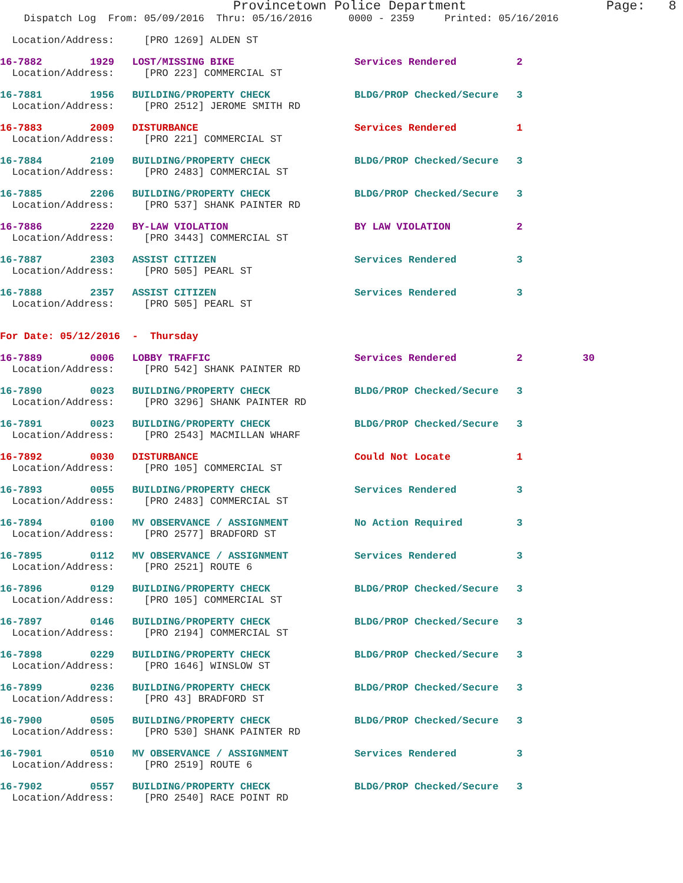Provincetown Police Department                  Page:   8
    Dispatch Log  From: 05/09/2016  Thru: 05/16/2016      0000 - 2359     Printed: 05/16/2016
  Location/Address:     [PRO 1269] ALDEN ST
16-7882        1929   LOST/MISSING BIKE                    Services Rendered          2
  Location/Address:     [PRO 223] COMMERCIAL ST
16-7881        1956   BUILDING/PROPERTY CHECK              BLDG/PROP Checked/Secure   3
  Location/Address:     [PRO 2512] JEROME SMITH RD
16-7883        2009   DISTURBANCE                          Services Rendered          1
  Location/Address:     [PRO 221] COMMERCIAL ST
16-7884        2109   BUILDING/PROPERTY CHECK              BLDG/PROP Checked/Secure   3
  Location/Address:     [PRO 2483] COMMERCIAL ST
16-7885        2206   BUILDING/PROPERTY CHECK              BLDG/PROP Checked/Secure   3
  Location/Address:     [PRO 537] SHANK PAINTER RD
16-7886        2220   BY-LAW VIOLATION                     BY LAW VIOLATION           2
  Location/Address:     [PRO 3443] COMMERCIAL ST
16-7887        2303   ASSIST CITIZEN                       Services Rendered          3
  Location/Address:     [PRO 505] PEARL ST
16-7888        2357   ASSIST CITIZEN                       Services Rendered          3
  Location/Address:     [PRO 505] PEARL ST
For Date: 05/12/2016  -  Thursday
16-7889        0006   LOBBY TRAFFIC                        Services Rendered          2          30
  Location/Address:     [PRO 542] SHANK PAINTER RD
16-7890        0023   BUILDING/PROPERTY CHECK              BLDG/PROP Checked/Secure   3
  Location/Address:     [PRO 3296] SHANK PAINTER RD
16-7891        0023   BUILDING/PROPERTY CHECK              BLDG/PROP Checked/Secure   3
  Location/Address:     [PRO 2543] MACMILLAN WHARF
16-7892        0030   DISTURBANCE                          Could Not Locate           1
  Location/Address:     [PRO 105] COMMERCIAL ST
16-7893        0055   BUILDING/PROPERTY CHECK              Services Rendered          3
  Location/Address:     [PRO 2483] COMMERCIAL ST
16-7894        0100   MV OBSERVANCE / ASSIGNMENT           No Action Required         3
  Location/Address:     [PRO 2577] BRADFORD ST
16-7895        0112   MV OBSERVANCE / ASSIGNMENT           Services Rendered          3
  Location/Address:     [PRO 2521] ROUTE 6
16-7896        0129   BUILDING/PROPERTY CHECK              BLDG/PROP Checked/Secure   3
  Location/Address:     [PRO 105] COMMERCIAL ST
16-7897        0146   BUILDING/PROPERTY CHECK              BLDG/PROP Checked/Secure   3
  Location/Address:     [PRO 2194] COMMERCIAL ST
16-7898        0229   BUILDING/PROPERTY CHECK              BLDG/PROP Checked/Secure   3
  Location/Address:     [PRO 1646] WINSLOW ST
16-7899        0236   BUILDING/PROPERTY CHECK              BLDG/PROP Checked/Secure   3
  Location/Address:     [PRO 43] BRADFORD ST
16-7900        0505   BUILDING/PROPERTY CHECK              BLDG/PROP Checked/Secure   3
  Location/Address:     [PRO 530] SHANK PAINTER RD
16-7901        0510   MV OBSERVANCE / ASSIGNMENT           Services Rendered          3
  Location/Address:     [PRO 2519] ROUTE 6
16-7902        0557   BUILDING/PROPERTY CHECK              BLDG/PROP Checked/Secure   3
  Location/Address:     [PRO 2540] RACE POINT RD